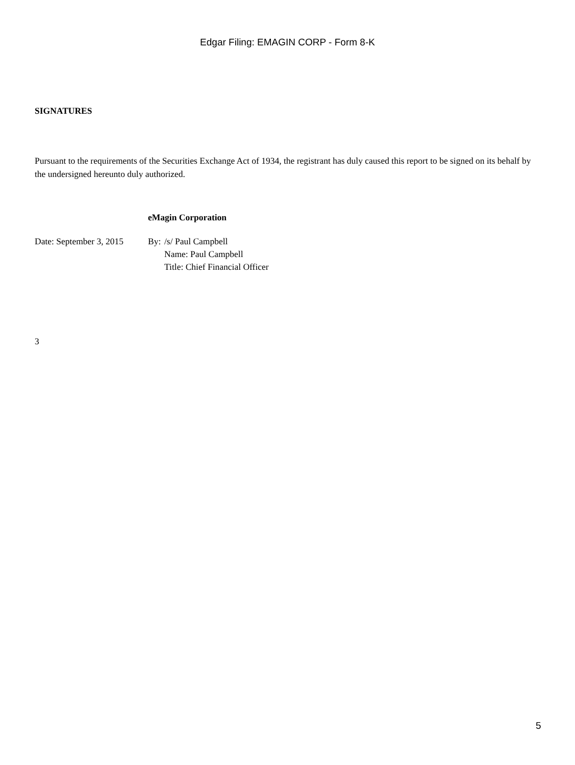Edgar Filing: EMAGIN CORP - Form 8-K
SIGNATURES
Pursuant to the requirements of the Securities Exchange Act of 1934, the registrant has duly caused this report to be signed on its behalf by the undersigned hereunto duly authorized.
| | eMagin Corporation | |
| Date: September 3, 2015 | By: | /s/ Paul Campbell |
| | | Name: Paul Campbell |
| | | Title: Chief Financial Officer |
3
5